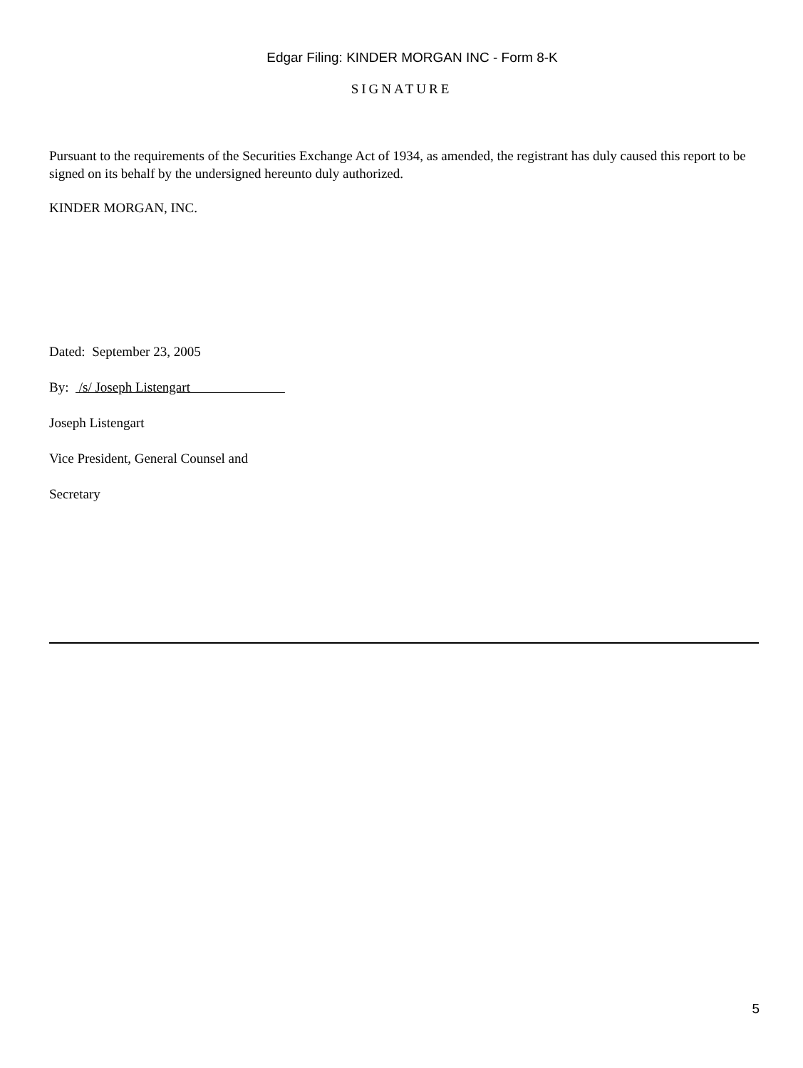Edgar Filing: KINDER MORGAN INC - Form 8-K
SIGNATURE
Pursuant to the requirements of the Securities Exchange Act of 1934, as amended, the registrant has duly caused this report to be signed on its behalf by the undersigned hereunto duly authorized.
KINDER MORGAN, INC.
Dated: September 23, 2005
By: /s/ Joseph Listengart
Joseph Listengart
Vice President, General Counsel and
Secretary
5